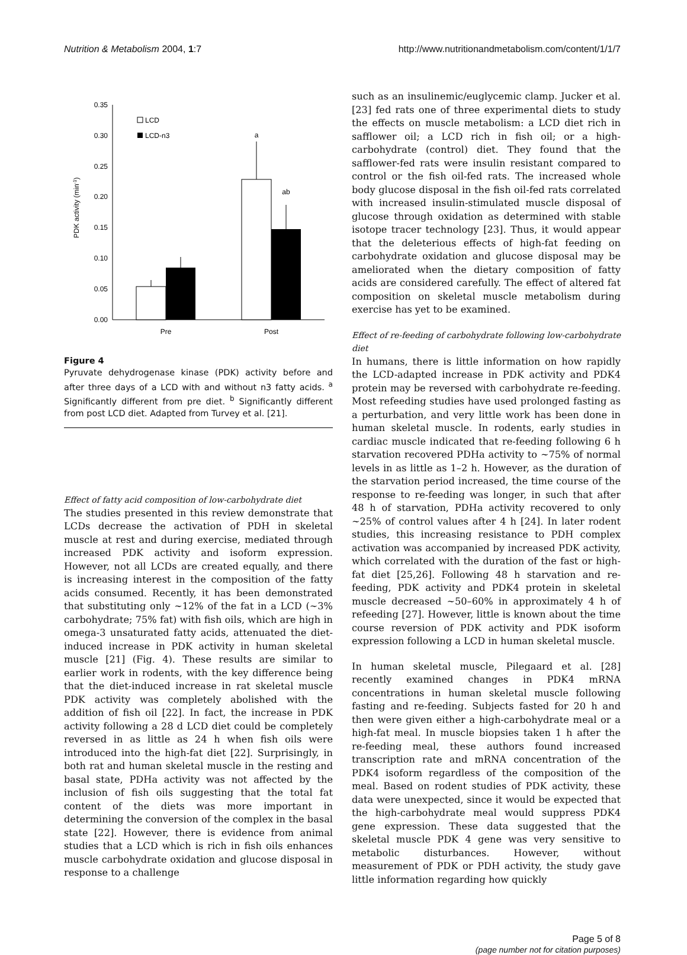Nutrition & Metabolism 2004, 1:7 http://www.nutritionandmetabolism.com/content/1/1/7
0.35
0.30
0.25
0.20
0.15
0.10
0.05
0.00
PDK activity (min-1)
a
ab
LCD
LCD-n3
Pre
Post
Figure 4
Pyruvate dehydrogenase kinase (PDK) activity before and after three days of a LCD with and without n3 fatty acids. <sup>a</sup> Significantly different from pre diet. <sup>b</sup> Significantly different from post LCD diet. Adapted from Turvey et al. [21].
Effect of fatty acid composition of low-carbohydrate diet
The studies presented in this review demonstrate that LCDs decrease the activation of PDH in skeletal muscle at rest and during exercise, mediated through increased PDK activity and isoform expression. However, not all LCDs are created equally, and there is increasing interest in the composition of the fatty acids consumed. Recently, it has been demonstrated that substituting only ~12% of the fat in a LCD (~3% carbohydrate; 75% fat) with fish oils, which are high in omega-3 unsaturated fatty acids, attenuated the diet-induced increase in PDK activity in human skeletal muscle [21] (Fig. 4). These results are similar to earlier work in rodents, with the key difference being that the diet-induced increase in rat skeletal muscle PDK activity was completely abolished with the addition of fish oil [22]. In fact, the increase in PDK activity following a 28 d LCD diet could be completely reversed in as little as 24 h when fish oils were introduced into the high-fat diet [22]. Surprisingly, in both rat and human skeletal muscle in the resting and basal state, PDHa activity was not affected by the inclusion of fish oils suggesting that the total fat content of the diets was more important in determining the conversion of the complex in the basal state [22]. However, there is evidence from animal studies that a LCD which is rich in fish oils enhances muscle carbohydrate oxidation and glucose disposal in response to a challenge
such as an insulinemic/euglycemic clamp. Jucker et al. [23] fed rats one of three experimental diets to study the effects on muscle metabolism: a LCD diet rich in safflower oil; a LCD rich in fish oil; or a high-carbohydrate (control) diet. They found that the safflower-fed rats were insulin resistant compared to control or the fish oil-fed rats. The increased whole body glucose disposal in the fish oil-fed rats correlated with increased insulin-stimulated muscle disposal of glucose through oxidation as determined with stable isotope tracer technology [23]. Thus, it would appear that the deleterious effects of high-fat feeding on carbohydrate oxidation and glucose disposal may be ameliorated when the dietary composition of fatty acids are considered carefully. The effect of altered fat composition on skeletal muscle metabolism during exercise has yet to be examined.
Effect of re-feeding of carbohydrate following low-carbohydrate diet
In humans, there is little information on how rapidly the LCD-adapted increase in PDK activity and PDK4 protein may be reversed with carbohydrate re-feeding. Most refeeding studies have used prolonged fasting as a perturbation, and very little work has been done in human skeletal muscle. In rodents, early studies in cardiac muscle indicated that re-feeding following 6 h starvation recovered PDHa activity to ~75% of normal levels in as little as 1–2 h. However, as the duration of the starvation period increased, the time course of the response to re-feeding was longer, in such that after 48 h of starvation, PDHa activity recovered to only ~25% of control values after 4 h [24]. In later rodent studies, this increasing resistance to PDH complex activation was accompanied by increased PDK activity, which correlated with the duration of the fast or high-fat diet [25,26]. Following 48 h starvation and re-feeding, PDK activity and PDK4 protein in skeletal muscle decreased ~50–60% in approximately 4 h of refeeding [27]. However, little is known about the time course reversion of PDK activity and PDK isoform expression following a LCD in human skeletal muscle.
In human skeletal muscle, Pilegaard et al. [28] recently examined changes in PDK4 mRNA concentrations in human skeletal muscle following fasting and re-feeding. Subjects fasted for 20 h and then were given either a high-carbohydrate meal or a high-fat meal. In muscle biopsies taken 1 h after the re-feeding meal, these authors found increased transcription rate and mRNA concentration of the PDK4 isoform regardless of the composition of the meal. Based on rodent studies of PDK activity, these data were unexpected, since it would be expected that the high-carbohydrate meal would suppress PDK4 gene expression. These data suggested that the skeletal muscle PDK 4 gene was very sensitive to metabolic disturbances. However, without measurement of PDK or PDH activity, the study gave little information regarding how quickly
Page 5 of 8
(page number not for citation purposes)